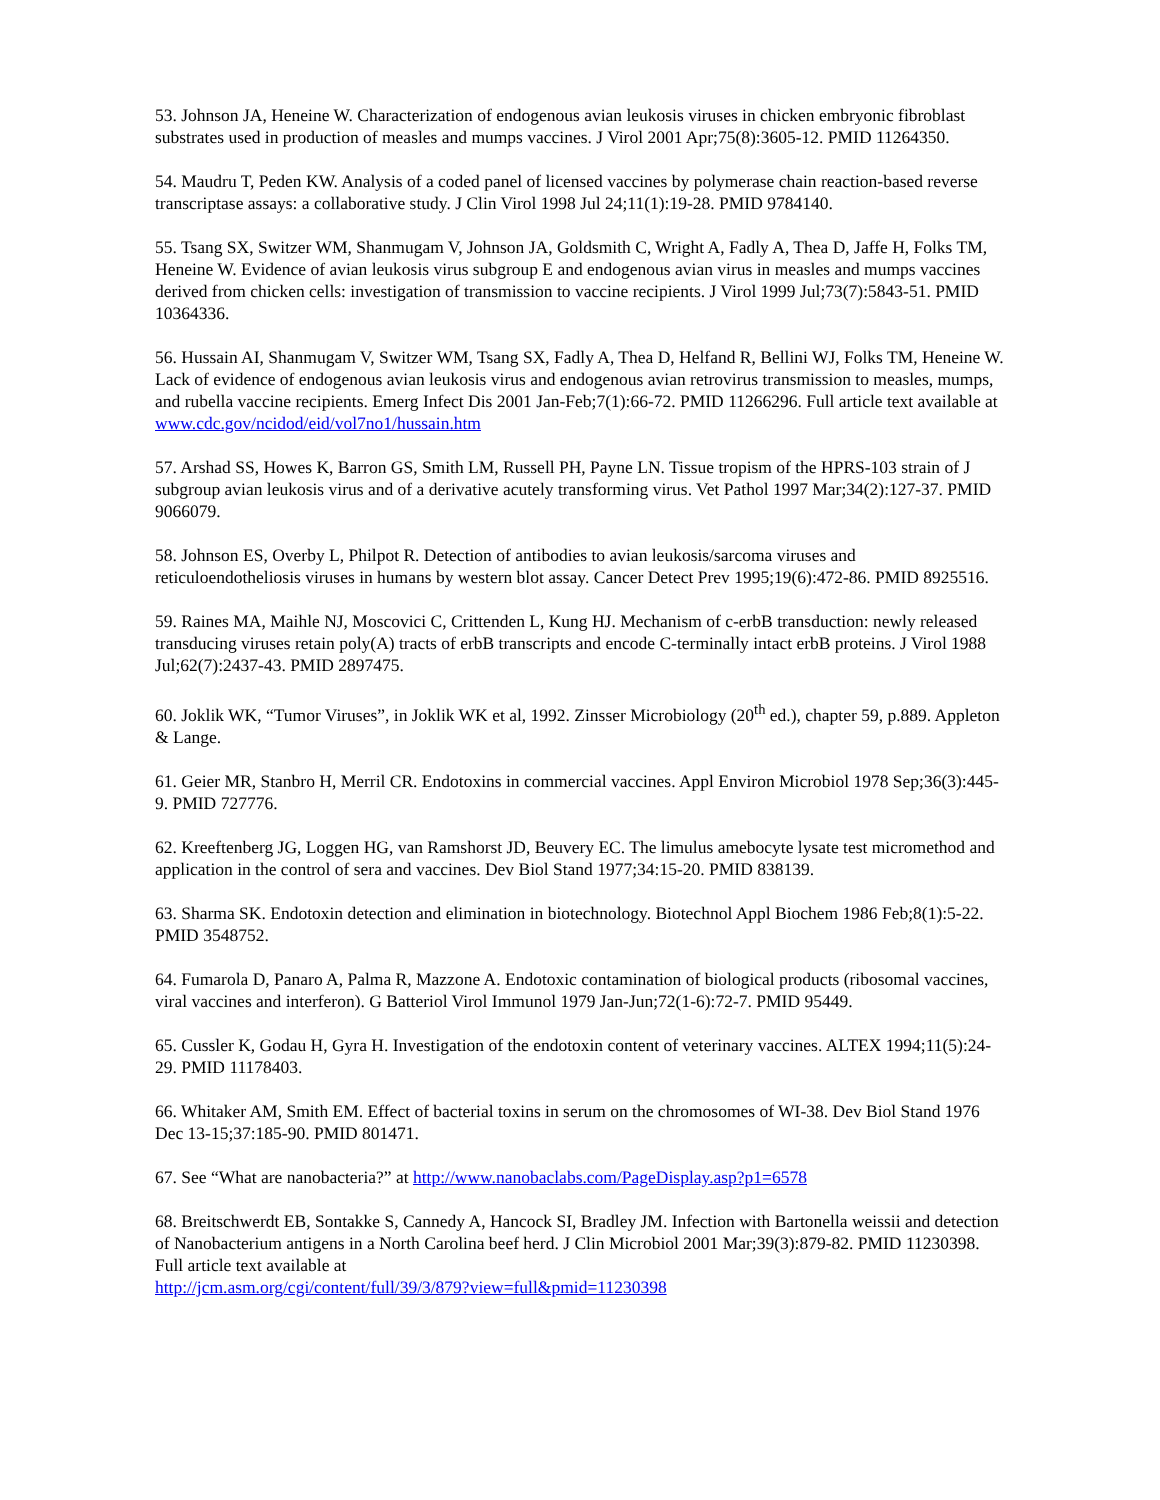53. Johnson JA, Heneine W. Characterization of endogenous avian leukosis viruses in chicken embryonic fibroblast substrates used in production of measles and mumps vaccines. J Virol 2001 Apr;75(8):3605-12. PMID 11264350.
54. Maudru T, Peden KW. Analysis of a coded panel of licensed vaccines by polymerase chain reaction-based reverse transcriptase assays: a collaborative study. J Clin Virol 1998 Jul 24;11(1):19-28. PMID 9784140.
55. Tsang SX, Switzer WM, Shanmugam V, Johnson JA, Goldsmith C, Wright A, Fadly A, Thea D, Jaffe H, Folks TM, Heneine W. Evidence of avian leukosis virus subgroup E and endogenous avian virus in measles and mumps vaccines derived from chicken cells: investigation of transmission to vaccine recipients. J Virol 1999 Jul;73(7):5843-51. PMID 10364336.
56. Hussain AI, Shanmugam V, Switzer WM, Tsang SX, Fadly A, Thea D, Helfand R, Bellini WJ, Folks TM, Heneine W. Lack of evidence of endogenous avian leukosis virus and endogenous avian retrovirus transmission to measles, mumps, and rubella vaccine recipients. Emerg Infect Dis 2001 Jan-Feb;7(1):66-72. PMID 11266296. Full article text available at www.cdc.gov/ncidod/eid/vol7no1/hussain.htm
57. Arshad SS, Howes K, Barron GS, Smith LM, Russell PH, Payne LN. Tissue tropism of the HPRS-103 strain of J subgroup avian leukosis virus and of a derivative acutely transforming virus. Vet Pathol 1997 Mar;34(2):127-37. PMID 9066079.
58. Johnson ES, Overby L, Philpot R. Detection of antibodies to avian leukosis/sarcoma viruses and reticuloendotheliosis viruses in humans by western blot assay. Cancer Detect Prev 1995;19(6):472-86. PMID 8925516.
59. Raines MA, Maihle NJ, Moscovici C, Crittenden L, Kung HJ. Mechanism of c-erbB transduction: newly released transducing viruses retain poly(A) tracts of erbB transcripts and encode C-terminally intact erbB proteins. J Virol 1988 Jul;62(7):2437-43. PMID 2897475.
60. Joklik WK, “Tumor Viruses”, in Joklik WK et al, 1992. Zinsser Microbiology (20<sup>th</sup> ed.), chapter 59, p.889. Appleton & Lange.
61. Geier MR, Stanbro H, Merril CR. Endotoxins in commercial vaccines. Appl Environ Microbiol 1978 Sep;36(3):445-9. PMID 727776.
62. Kreeftenberg JG, Loggen HG, van Ramshorst JD, Beuvery EC. The limulus amebocyte lysate test micromethod and application in the control of sera and vaccines. Dev Biol Stand 1977;34:15-20. PMID 838139.
63. Sharma SK. Endotoxin detection and elimination in biotechnology. Biotechnol Appl Biochem 1986 Feb;8(1):5-22. PMID 3548752.
64. Fumarola D, Panaro A, Palma R, Mazzone A. Endotoxic contamination of biological products (ribosomal vaccines, viral vaccines and interferon). G Batteriol Virol Immunol 1979 Jan-Jun;72(1-6):72-7. PMID 95449.
65. Cussler K, Godau H, Gyra H. Investigation of the endotoxin content of veterinary vaccines. ALTEX 1994;11(5):24-29. PMID 11178403.
66. Whitaker AM, Smith EM. Effect of bacterial toxins in serum on the chromosomes of WI-38. Dev Biol Stand 1976 Dec 13-15;37:185-90. PMID 801471.
67. See “What are nanobacteria?” at http://www.nanobaclabs.com/PageDisplay.asp?p1=6578
68. Breitschwerdt EB, Sontakke S, Cannedy A, Hancock SI, Bradley JM. Infection with Bartonella weissii and detection of Nanobacterium antigens in a North Carolina beef herd. J Clin Microbiol 2001 Mar;39(3):879-82. PMID 11230398. Full article text available at
http://jcm.asm.org/cgi/content/full/39/3/879?view=full&pmid=11230398